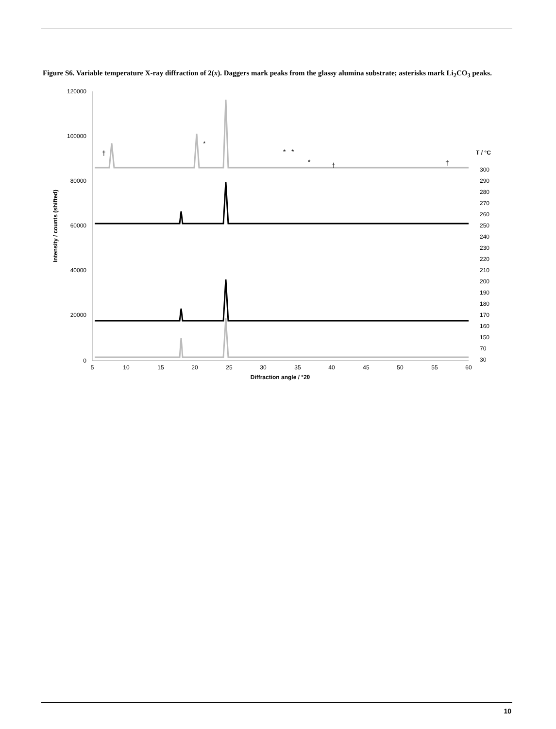Figure S6. Variable temperature X-ray diffraction of 2(x). Daggers mark peaks from the glassy alumina substrate; asterisks mark Li<sub>2</sub>CO<sub>3</sub> peaks.
120000
100000
80000
60000
40000
20000
0
5
10
15
20
25
30
35
40
45
50
55
60
Diffraction angle / °2θ
Intensity / counts (shifted)
†
*
*
*
*
†
†
T / °C
300
290
280
270
260
250
240
230
220
210
200
190
180
170
160
150
70
30
10